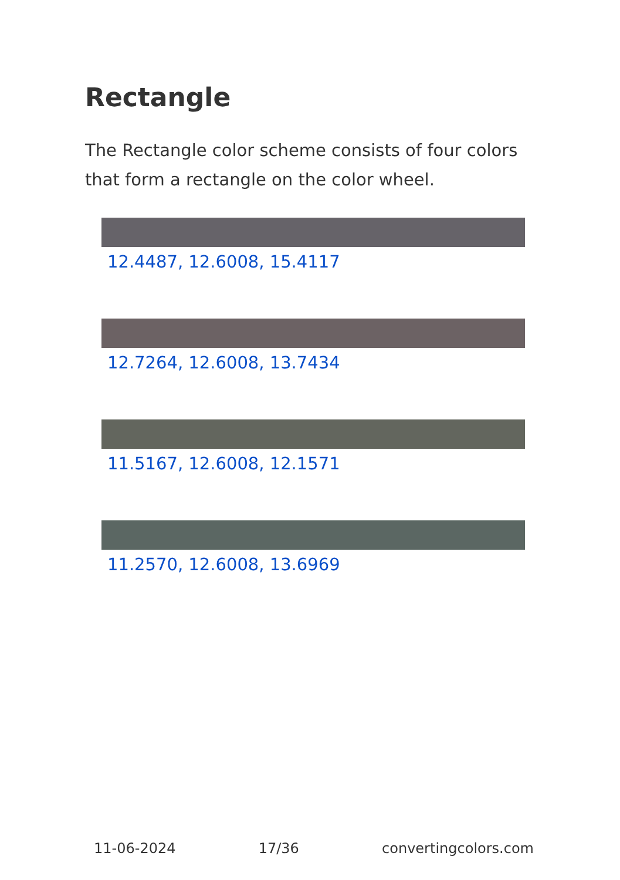Rectangle
The Rectangle color scheme consists of four colors that form a rectangle on the color wheel.
12.4487, 12.6008, 15.4117
12.7264, 12.6008, 13.7434
11.5167, 12.6008, 12.1571
11.2570, 12.6008, 13.6969
11-06-2024 17/36 convertingcolors.com